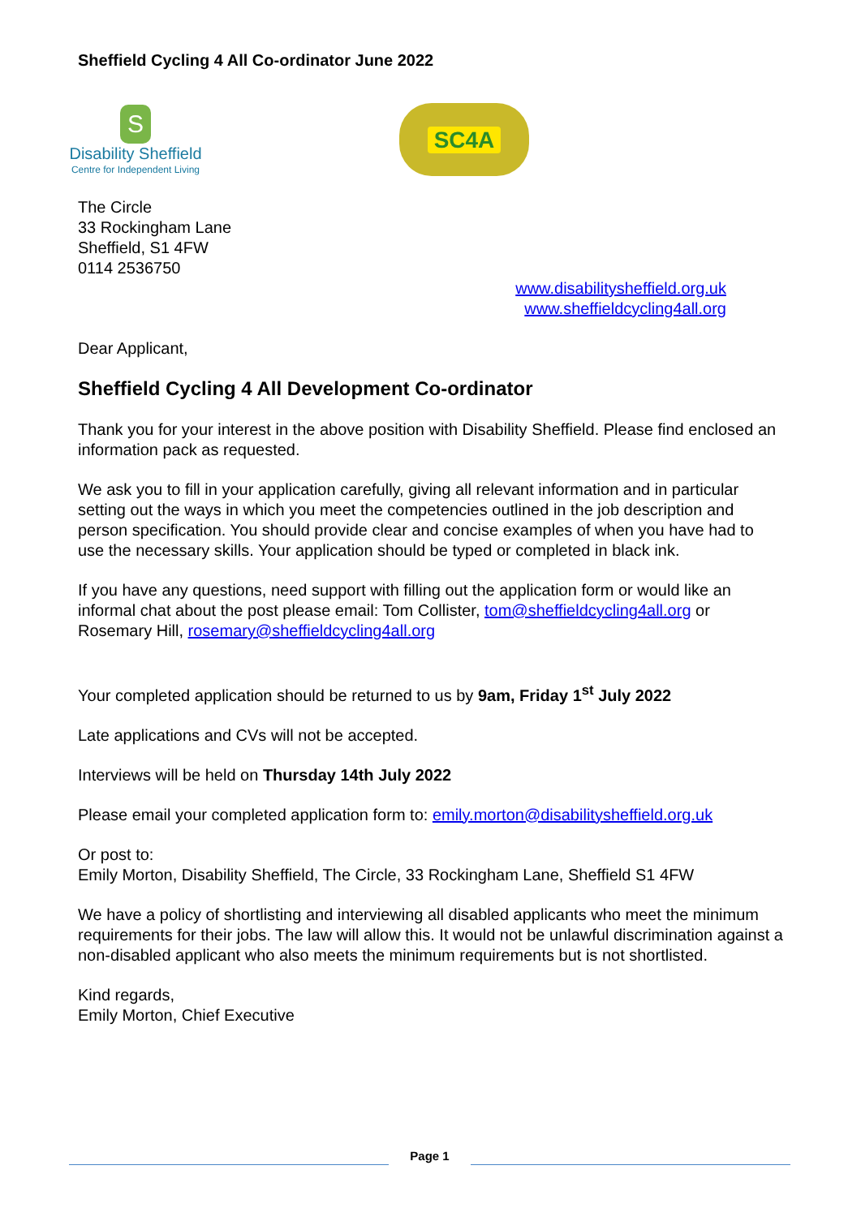Sheffield Cycling 4 All Co-ordinator June 2022
S
Disability Sheffield
Centre for Independent Living
SC4A
The Circle
33 Rockingham Lane
Sheffield, S1 4FW
0114 2536750
www.disabilitysheffield.org.uk
www.sheffieldcycling4all.org
Dear Applicant,
Sheffield Cycling 4 All Development Co-ordinator
Thank you for your interest in the above position with Disability Sheffield. Please find enclosed an information pack as requested.
We ask you to fill in your application carefully, giving all relevant information and in particular setting out the ways in which you meet the competencies outlined in the job description and person specification. You should provide clear and concise examples of when you have had to use the necessary skills. Your application should be typed or completed in black ink.
If you have any questions, need support with filling out the application form or would like an informal chat about the post please email: Tom Collister, tom@sheffieldcycling4all.org or Rosemary Hill, rosemary@sheffieldcycling4all.org
Your completed application should be returned to us by 9am, Friday 1<sup>st</sup> July 2022
Late applications and CVs will not be accepted.
Interviews will be held on Thursday 14th July 2022
Please email your completed application form to: emily.morton@disabilitysheffield.org.uk
Or post to:
Emily Morton, Disability Sheffield, The Circle, 33 Rockingham Lane, Sheffield S1 4FW
We have a policy of shortlisting and interviewing all disabled applicants who meet the minimum requirements for their jobs. The law will allow this. It would not be unlawful discrimination against a non-disabled applicant who also meets the minimum requirements but is not shortlisted.
Kind regards,
Emily Morton, Chief Executive
Page 1